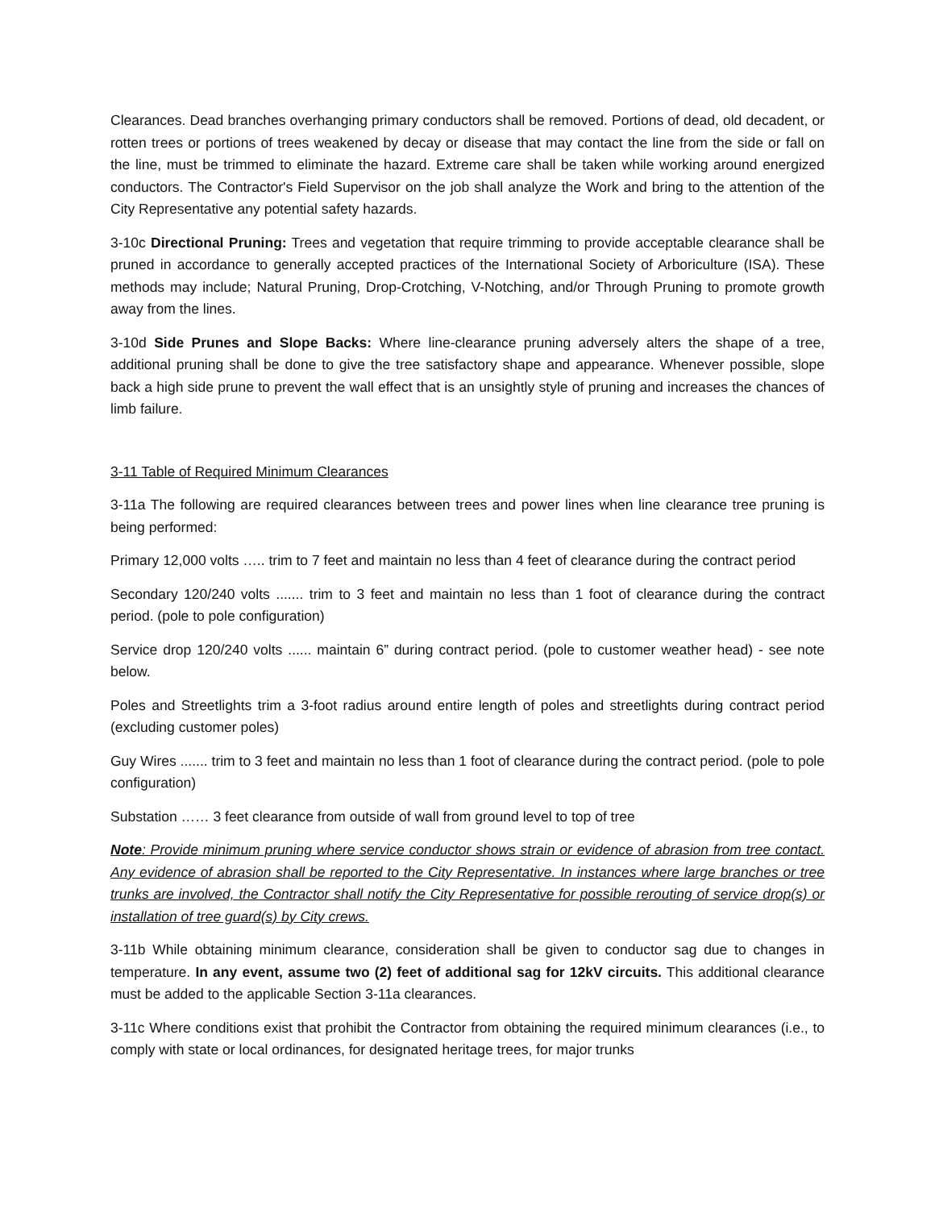Clearances. Dead branches overhanging primary conductors shall be removed. Portions of dead, old decadent, or rotten trees or portions of trees weakened by decay or disease that may contact the line from the side or fall on the line, must be trimmed to eliminate the hazard. Extreme care shall be taken while working around energized conductors. The Contractor's Field Supervisor on the job shall analyze the Work and bring to the attention of the City Representative any potential safety hazards.
3-10c Directional Pruning: Trees and vegetation that require trimming to provide acceptable clearance shall be pruned in accordance to generally accepted practices of the International Society of Arboriculture (ISA). These methods may include; Natural Pruning, Drop-Crotching, V-Notching, and/or Through Pruning to promote growth away from the lines.
3-10d Side Prunes and Slope Backs: Where line-clearance pruning adversely alters the shape of a tree, additional pruning shall be done to give the tree satisfactory shape and appearance. Whenever possible, slope back a high side prune to prevent the wall effect that is an unsightly style of pruning and increases the chances of limb failure.
3-11 Table of Required Minimum Clearances
3-11a The following are required clearances between trees and power lines when line clearance tree pruning is being performed:
Primary 12,000 volts ….. trim to 7 feet and maintain no less than 4 feet of clearance during the contract period
Secondary 120/240 volts ....... trim to 3 feet and maintain no less than 1 foot of clearance during the contract period. (pole to pole configuration)
Service drop 120/240 volts ...... maintain 6” during contract period. (pole to customer weather head) - see note below.
Poles and Streetlights trim a 3-foot radius around entire length of poles and streetlights during contract period (excluding customer poles)
Guy Wires ....... trim to 3 feet and maintain no less than 1 foot of clearance during the contract period. (pole to pole configuration)
Substation …… 3 feet clearance from outside of wall from ground level to top of tree
Note: Provide minimum pruning where service conductor shows strain or evidence of abrasion from tree contact. Any evidence of abrasion shall be reported to the City Representative. In instances where large branches or tree trunks are involved, the Contractor shall notify the City Representative for possible rerouting of service drop(s) or installation of tree guard(s) by City crews.
3-11b While obtaining minimum clearance, consideration shall be given to conductor sag due to changes in temperature. In any event, assume two (2) feet of additional sag for 12kV circuits. This additional clearance must be added to the applicable Section 3-11a clearances.
3-11c Where conditions exist that prohibit the Contractor from obtaining the required minimum clearances (i.e., to comply with state or local ordinances, for designated heritage trees, for major trunks